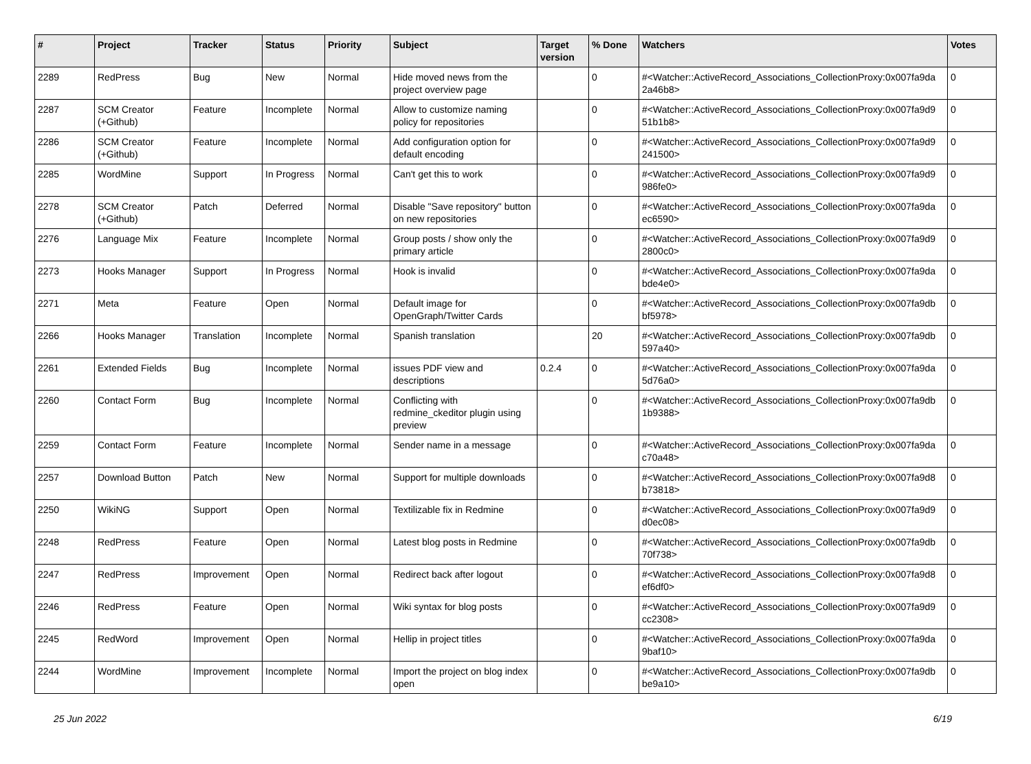| # | Project | Tracker | Status | Priority | Subject | Target version | % Done | Watchers | Votes |
| --- | --- | --- | --- | --- | --- | --- | --- | --- | --- |
| 2289 | RedPress | Bug | New | Normal | Hide moved news from the project overview page | | 0 | #<Watcher::ActiveRecord_Associations_CollectionProxy:0x007fa9da 2a46b8> | 0 |
| 2287 | SCM Creator (+Github) | Feature | Incomplete | Normal | Allow to customize naming policy for repositories | | 0 | #<Watcher::ActiveRecord_Associations_CollectionProxy:0x007fa9d9 51b1b8> | 0 |
| 2286 | SCM Creator (+Github) | Feature | Incomplete | Normal | Add configuration option for default encoding | | 0 | #<Watcher::ActiveRecord_Associations_CollectionProxy:0x007fa9d9 241500> | 0 |
| 2285 | WordMine | Support | In Progress | Normal | Can't get this to work | | 0 | #<Watcher::ActiveRecord_Associations_CollectionProxy:0x007fa9d9 986fe0> | 0 |
| 2278 | SCM Creator (+Github) | Patch | Deferred | Normal | Disable "Save repository" button on new repositories | | 0 | #<Watcher::ActiveRecord_Associations_CollectionProxy:0x007fa9da ec6590> | 0 |
| 2276 | Language Mix | Feature | Incomplete | Normal | Group posts / show only the primary article | | 0 | #<Watcher::ActiveRecord_Associations_CollectionProxy:0x007fa9d9 2800c0> | 0 |
| 2273 | Hooks Manager | Support | In Progress | Normal | Hook is invalid | | 0 | #<Watcher::ActiveRecord_Associations_CollectionProxy:0x007fa9da bde4e0> | 0 |
| 2271 | Meta | Feature | Open | Normal | Default image for OpenGraph/Twitter Cards | | 0 | #<Watcher::ActiveRecord_Associations_CollectionProxy:0x007fa9db bf5978> | 0 |
| 2266 | Hooks Manager | Translation | Incomplete | Normal | Spanish translation | | 20 | #<Watcher::ActiveRecord_Associations_CollectionProxy:0x007fa9db 597a40> | 0 |
| 2261 | Extended Fields | Bug | Incomplete | Normal | issues PDF view and descriptions | 0.2.4 | 0 | #<Watcher::ActiveRecord_Associations_CollectionProxy:0x007fa9da 5d76a0> | 0 |
| 2260 | Contact Form | Bug | Incomplete | Normal | Conflicting with redmine_ckeditor plugin using preview | | 0 | #<Watcher::ActiveRecord_Associations_CollectionProxy:0x007fa9db 1b9388> | 0 |
| 2259 | Contact Form | Feature | Incomplete | Normal | Sender name in a message | | 0 | #<Watcher::ActiveRecord_Associations_CollectionProxy:0x007fa9da c70a48> | 0 |
| 2257 | Download Button | Patch | New | Normal | Support for multiple downloads | | 0 | #<Watcher::ActiveRecord_Associations_CollectionProxy:0x007fa9d8 b73818> | 0 |
| 2250 | WikiNG | Support | Open | Normal | Textilizable fix in Redmine | | 0 | #<Watcher::ActiveRecord_Associations_CollectionProxy:0x007fa9d9 d0ec08> | 0 |
| 2248 | RedPress | Feature | Open | Normal | Latest blog posts in Redmine | | 0 | #<Watcher::ActiveRecord_Associations_CollectionProxy:0x007fa9db 70f738> | 0 |
| 2247 | RedPress | Improvement | Open | Normal | Redirect back after logout | | 0 | #<Watcher::ActiveRecord_Associations_CollectionProxy:0x007fa9d8 ef6df0> | 0 |
| 2246 | RedPress | Feature | Open | Normal | Wiki syntax for blog posts | | 0 | #<Watcher::ActiveRecord_Associations_CollectionProxy:0x007fa9d9 cc2308> | 0 |
| 2245 | RedWord | Improvement | Open | Normal | Hellip in project titles | | 0 | #<Watcher::ActiveRecord_Associations_CollectionProxy:0x007fa9da 9baf10> | 0 |
| 2244 | WordMine | Improvement | Incomplete | Normal | Import the project on blog index open | | 0 | #<Watcher::ActiveRecord_Associations_CollectionProxy:0x007fa9db be9a10> | 0 |
25 Jun 2022 6/19